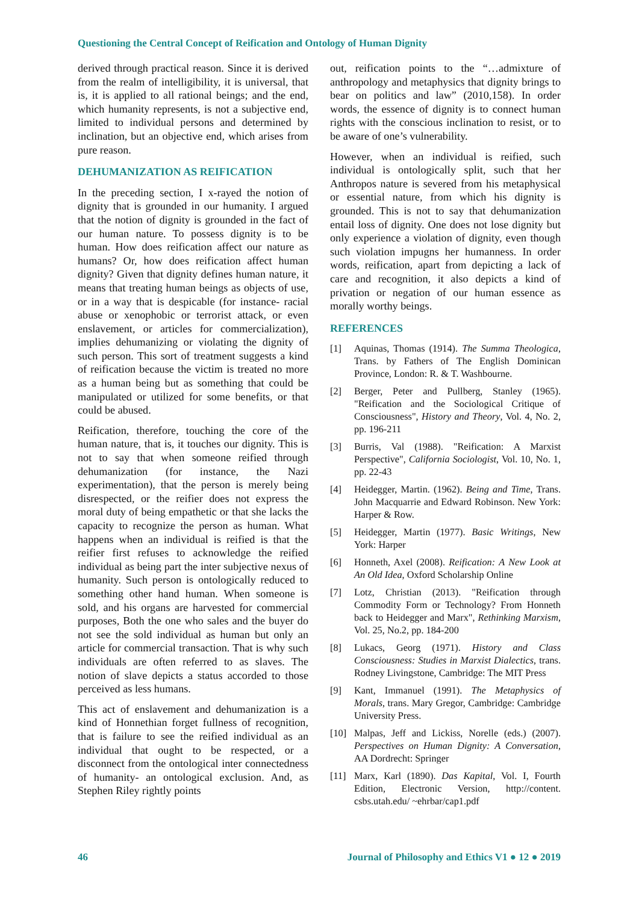Questioning the Central Concept of Reification and Ontology of Human Dignity
derived through practical reason. Since it is derived from the realm of intelligibility, it is universal, that is, it is applied to all rational beings; and the end, which humanity represents, is not a subjective end, limited to individual persons and determined by inclination, but an objective end, which arises from pure reason.
DEHUMANIZATION AS REIFICATION
In the preceding section, I x-rayed the notion of dignity that is grounded in our humanity. I argued that the notion of dignity is grounded in the fact of our human nature. To possess dignity is to be human. How does reification affect our nature as humans? Or, how does reification affect human dignity? Given that dignity defines human nature, it means that treating human beings as objects of use, or in a way that is despicable (for instance- racial abuse or xenophobic or terrorist attack, or even enslavement, or articles for commercialization), implies dehumanizing or violating the dignity of such person. This sort of treatment suggests a kind of reification because the victim is treated no more as a human being but as something that could be manipulated or utilized for some benefits, or that could be abused.
Reification, therefore, touching the core of the human nature, that is, it touches our dignity. This is not to say that when someone reified through dehumanization (for instance, the Nazi experimentation), that the person is merely being disrespected, or the reifier does not express the moral duty of being empathetic or that she lacks the capacity to recognize the person as human. What happens when an individual is reified is that the reifier first refuses to acknowledge the reified individual as being part the inter subjective nexus of humanity. Such person is ontologically reduced to something other hand human. When someone is sold, and his organs are harvested for commercial purposes, Both the one who sales and the buyer do not see the sold individual as human but only an article for commercial transaction. That is why such individuals are often referred to as slaves. The notion of slave depicts a status accorded to those perceived as less humans.
This act of enslavement and dehumanization is a kind of Honnethian forget fullness of recognition, that is failure to see the reified individual as an individual that ought to be respected, or a disconnect from the ontological inter connectedness of humanity- an ontological exclusion. And, as Stephen Riley rightly points
out, reification points to the “…admixture of anthropology and metaphysics that dignity brings to bear on politics and law” (2010,158). In order words, the essence of dignity is to connect human rights with the conscious inclination to resist, or to be aware of one’s vulnerability.
However, when an individual is reified, such individual is ontologically split, such that her Anthropos nature is severed from his metaphysical or essential nature, from which his dignity is grounded. This is not to say that dehumanization entail loss of dignity. One does not lose dignity but only experience a violation of dignity, even though such violation impugns her humanness. In order words, reification, apart from depicting a lack of care and recognition, it also depicts a kind of privation or negation of our human essence as morally worthy beings.
REFERENCES
[1] Aquinas, Thomas (1914). The Summa Theologica, Trans. by Fathers of The English Dominican Province, London: R. & T. Washbourne.
[2] Berger, Peter and Pullberg, Stanley (1965). "Reification and the Sociological Critique of Consciousness", History and Theory, Vol. 4, No. 2, pp. 196-211
[3] Burris, Val (1988). "Reification: A Marxist Perspective", California Sociologist, Vol. 10, No. 1, pp. 22-43
[4] Heidegger, Martin. (1962). Being and Time, Trans. John Macquarrie and Edward Robinson. New York: Harper & Row.
[5] Heidegger, Martin (1977). Basic Writings, New York: Harper
[6] Honneth, Axel (2008). Reification: A New Look at An Old Idea, Oxford Scholarship Online
[7] Lotz, Christian (2013). "Reification through Commodity Form or Technology? From Honneth back to Heidegger and Marx", Rethinking Marxism, Vol. 25, No.2, pp. 184-200
[8] Lukacs, Georg (1971). History and Class Consciousness: Studies in Marxist Dialectics, trans. Rodney Livingstone, Cambridge: The MIT Press
[9] Kant, Immanuel (1991). The Metaphysics of Morals, trans. Mary Gregor, Cambridge: Cambridge University Press.
[10] Malpas, Jeff and Lickiss, Norelle (eds.) (2007). Perspectives on Human Dignity: A Conversation, AA Dordrecht: Springer
[11] Marx, Karl (1890). Das Kapital, Vol. I, Fourth Edition, Electronic Version, http://content. csbs.utah.edu/ ~ehrbar/cap1.pdf
46 Journal of Philosophy and Ethics V1 ● 12 ● 2019